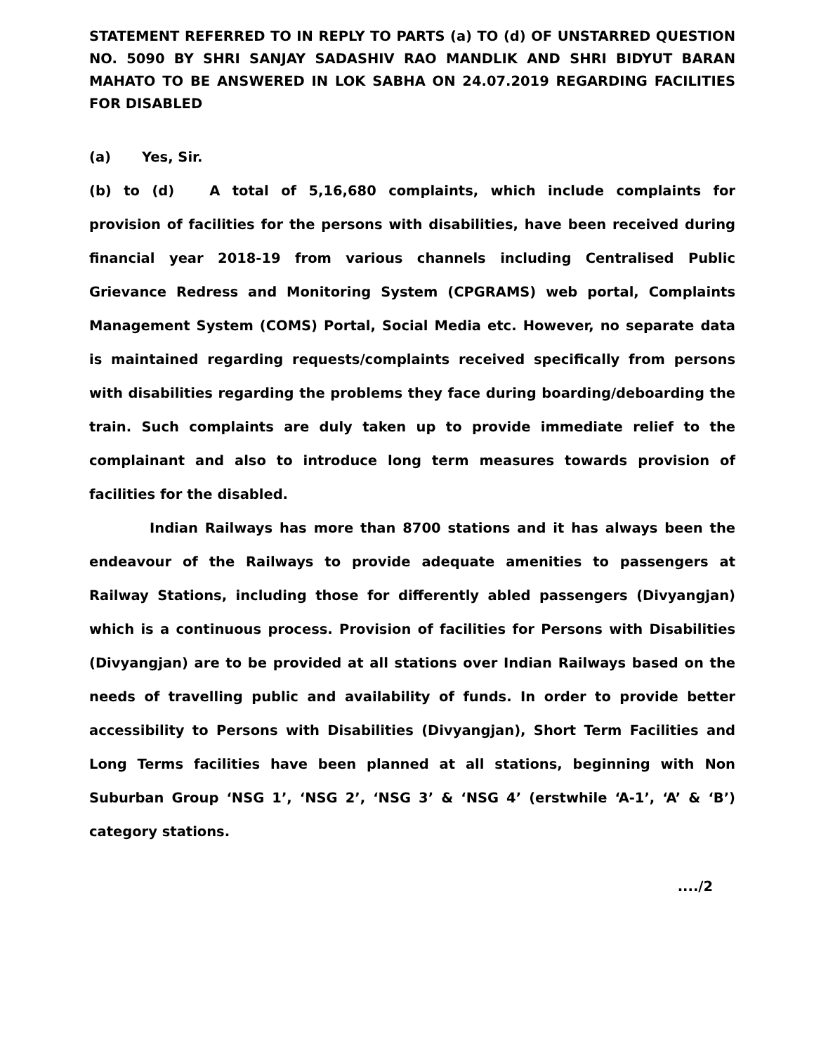STATEMENT REFERRED TO IN REPLY TO PARTS (a) TO (d) OF UNSTARRED QUESTION NO. 5090 BY SHRI SANJAY SADASHIV RAO MANDLIK AND SHRI BIDYUT BARAN MAHATO TO BE ANSWERED IN LOK SABHA ON 24.07.2019 REGARDING FACILITIES FOR DISABLED
(a) Yes, Sir.
(b) to (d) A total of 5,16,680 complaints, which include complaints for provision of facilities for the persons with disabilities, have been received during financial year 2018-19 from various channels including Centralised Public Grievance Redress and Monitoring System (CPGRAMS) web portal, Complaints Management System (COMS) Portal, Social Media etc. However, no separate data is maintained regarding requests/complaints received specifically from persons with disabilities regarding the problems they face during boarding/deboarding the train. Such complaints are duly taken up to provide immediate relief to the complainant and also to introduce long term measures towards provision of facilities for the disabled.
Indian Railways has more than 8700 stations and it has always been the endeavour of the Railways to provide adequate amenities to passengers at Railway Stations, including those for differently abled passengers (Divyangjan) which is a continuous process. Provision of facilities for Persons with Disabilities (Divyangjan) are to be provided at all stations over Indian Railways based on the needs of travelling public and availability of funds. In order to provide better accessibility to Persons with Disabilities (Divyangjan), Short Term Facilities and Long Terms facilities have been planned at all stations, beginning with Non Suburban Group ‘NSG 1’, ‘NSG 2’, ‘NSG 3’ & ‘NSG 4’ (erstwhile ‘A-1’, ‘A’ & ‘B’) category stations.
..../2